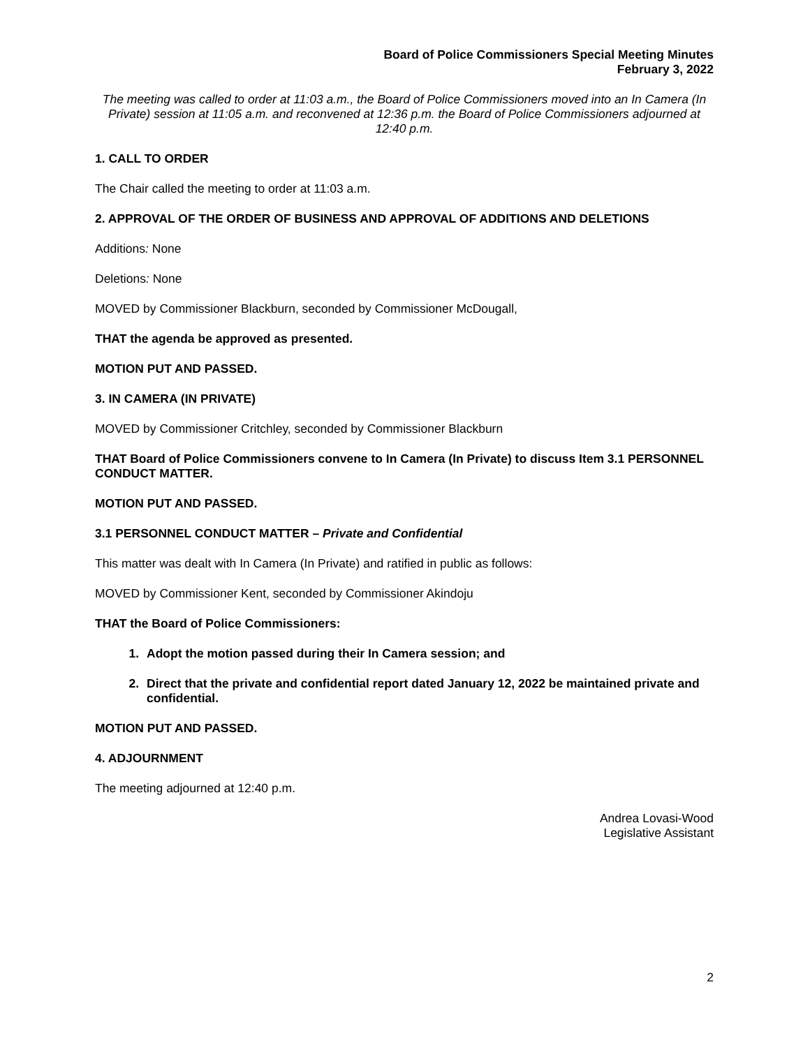Board of Police Commissioners Special Meeting Minutes
February 3, 2022
The meeting was called to order at 11:03 a.m., the Board of Police Commissioners moved into an In Camera (In Private) session at 11:05 a.m. and reconvened at 12:36 p.m. the Board of Police Commissioners adjourned at 12:40 p.m.
1. CALL TO ORDER
The Chair called the meeting to order at 11:03 a.m.
2. APPROVAL OF THE ORDER OF BUSINESS AND APPROVAL OF ADDITIONS AND DELETIONS
Additions: None
Deletions: None
MOVED by Commissioner Blackburn, seconded by Commissioner McDougall,
THAT the agenda be approved as presented.
MOTION PUT AND PASSED.
3. IN CAMERA (IN PRIVATE)
MOVED by Commissioner Critchley, seconded by Commissioner Blackburn
THAT Board of Police Commissioners convene to In Camera (In Private) to discuss Item 3.1 PERSONNEL CONDUCT MATTER.
MOTION PUT AND PASSED.
3.1 PERSONNEL CONDUCT MATTER – Private and Confidential
This matter was dealt with In Camera (In Private) and ratified in public as follows:
MOVED by Commissioner Kent, seconded by Commissioner Akindoju
THAT the Board of Police Commissioners:
1. Adopt the motion passed during their In Camera session; and
2. Direct that the private and confidential report dated January 12, 2022 be maintained private and confidential.
MOTION PUT AND PASSED.
4. ADJOURNMENT
The meeting adjourned at 12:40 p.m.
Andrea Lovasi-Wood
Legislative Assistant
2